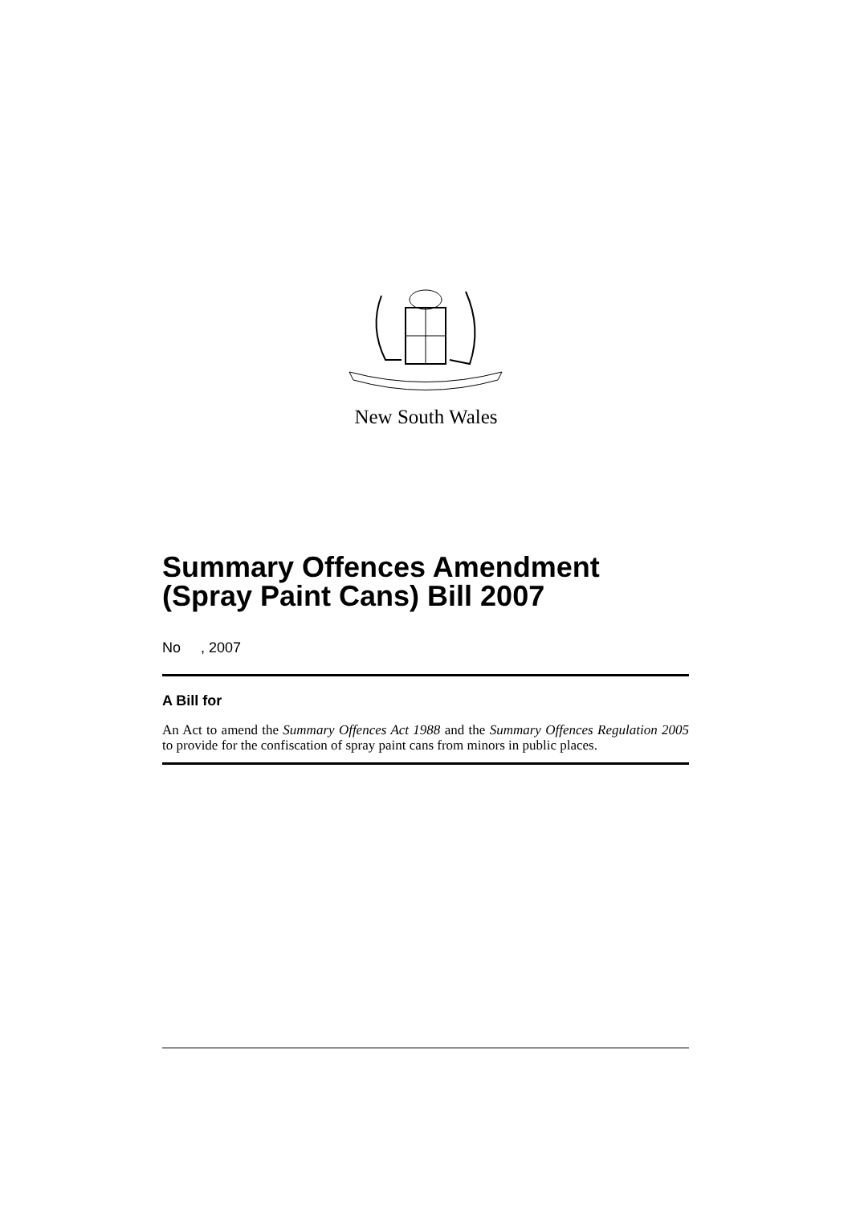New South Wales
Summary Offences Amendment (Spray Paint Cans) Bill 2007
No , 2007
A Bill for
An Act to amend the Summary Offences Act 1988 and the Summary Offences Regulation 2005 to provide for the confiscation of spray paint cans from minors in public places.